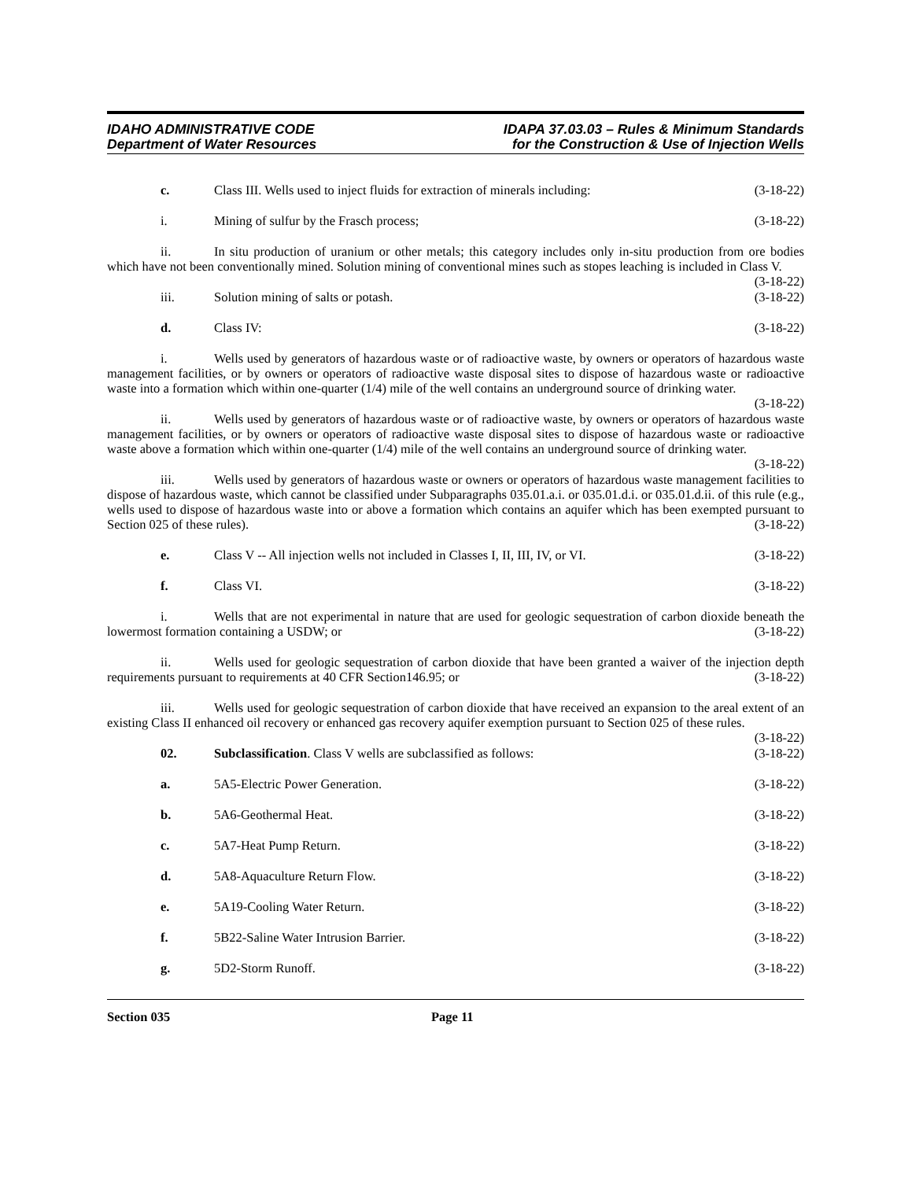IDAHO ADMINISTRATIVE CODE
Department of Water Resources
IDAPA 37.03.03 – Rules & Minimum Standards
for the Construction & Use of Injection Wells
c. Class III. Wells used to inject fluids for extraction of minerals including: (3-18-22)
i. Mining of sulfur by the Frasch process; (3-18-22)
ii. In situ production of uranium or other metals; this category includes only in-situ production from ore bodies which have not been conventionally mined. Solution mining of conventional mines such as stopes leaching is included in Class V. (3-18-22)
iii. Solution mining of salts or potash. (3-18-22)
d. Class IV: (3-18-22)
i. Wells used by generators of hazardous waste or of radioactive waste, by owners or operators of hazardous waste management facilities, or by owners or operators of radioactive waste disposal sites to dispose of hazardous waste or radioactive waste into a formation which within one-quarter (1/4) mile of the well contains an underground source of drinking water. (3-18-22)
ii. Wells used by generators of hazardous waste or of radioactive waste, by owners or operators of hazardous waste management facilities, or by owners or operators of radioactive waste disposal sites to dispose of hazardous waste or radioactive waste above a formation which within one-quarter (1/4) mile of the well contains an underground source of drinking water. (3-18-22)
iii. Wells used by generators of hazardous waste or owners or operators of hazardous waste management facilities to dispose of hazardous waste, which cannot be classified under Subparagraphs 035.01.a.i. or 035.01.d.i. or 035.01.d.ii. of this rule (e.g., wells used to dispose of hazardous waste into or above a formation which contains an aquifer which has been exempted pursuant to Section 025 of these rules). (3-18-22)
e. Class V -- All injection wells not included in Classes I, II, III, IV, or VI. (3-18-22)
f. Class VI. (3-18-22)
i. Wells that are not experimental in nature that are used for geologic sequestration of carbon dioxide beneath the lowermost formation containing a USDW; or (3-18-22)
ii. Wells used for geologic sequestration of carbon dioxide that have been granted a waiver of the injection depth requirements pursuant to requirements at 40 CFR Section146.95; or (3-18-22)
iii. Wells used for geologic sequestration of carbon dioxide that have received an expansion to the areal extent of an existing Class II enhanced oil recovery or enhanced gas recovery aquifer exemption pursuant to Section 025 of these rules. (3-18-22)
02. Subclassification. Class V wells are subclassified as follows: (3-18-22)
a. 5A5-Electric Power Generation. (3-18-22)
b. 5A6-Geothermal Heat. (3-18-22)
c. 5A7-Heat Pump Return. (3-18-22)
d. 5A8-Aquaculture Return Flow. (3-18-22)
e. 5A19-Cooling Water Return. (3-18-22)
f. 5B22-Saline Water Intrusion Barrier. (3-18-22)
g. 5D2-Storm Runoff. (3-18-22)
Section 035 Page 11